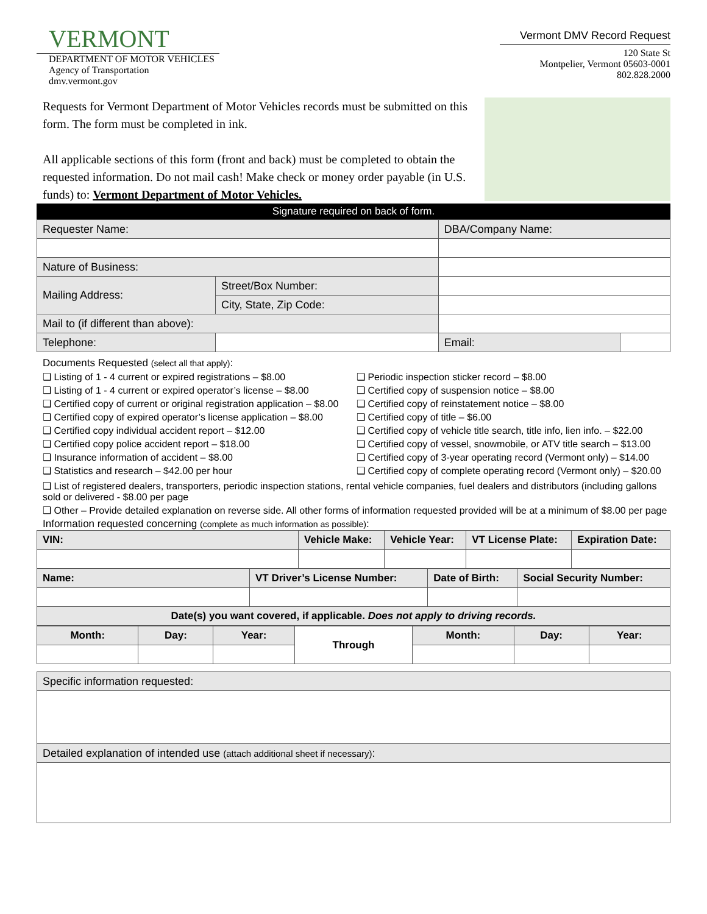VERMONT
DEPARTMENT OF MOTOR VEHICLES
Agency of Transportation
dmv.vermont.gov
Vermont DMV Record Request
120 State St
Montpelier, Vermont 05603-0001
802.828.2000
Requests for Vermont Department of Motor Vehicles records must be submitted on this form. The form must be completed in ink.
All applicable sections of this form (front and back) must be completed to obtain the requested information. Do not mail cash! Make check or money order payable (in U.S. funds) to: Vermont Department of Motor Vehicles.
Signature required on back of form.
| Requester Name: | | | DBA/Company Name: | |
| Nature of Business: | | | | |
| Mailing Address: | Street/Box Number: | | | |
| | City, State, Zip Code: | | | |
| Mail to (if different than above): | | | | |
| Telephone: | | | Email: | |
Documents Requested (select all that apply):
❑ Listing of 1 - 4 current or expired registrations – $8.00
❑ Listing of 1 - 4 current or expired operator’s license – $8.00
❑ Certified copy of current or original registration application – $8.00
❑ Certified copy of expired operator’s license application – $8.00
❑ Certified copy individual accident report – $12.00
❑ Certified copy police accident report – $18.00
❑ Insurance information of accident – $8.00
❑ Statistics and research – $42.00 per hour
❑ Periodic inspection sticker record – $8.00
❑ Certified copy of suspension notice – $8.00
❑ Certified copy of reinstatement notice – $8.00
❑ Certified copy of title – $6.00
❑ Certified copy of vehicle title search, title info, lien info. – $22.00
❑ Certified copy of vessel, snowmobile, or ATV title search – $13.00
❑ Certified copy of 3-year operating record (Vermont only) – $14.00
❑ Certified copy of complete operating record (Vermont only) – $20.00
❑ List of registered dealers, transporters, periodic inspection stations, rental vehicle companies, fuel dealers and distributors (including gallons sold or delivered - $8.00 per page
❑ Other – Provide detailed explanation on reverse side. All other forms of information requested provided will be at a minimum of $8.00 per page
Information requested concerning (complete as much information as possible):
| VIN: | Vehicle Make: | Vehicle Year: | VT License Plate: | Expiration Date: |
| --- | --- | --- | --- | --- |
| Name: | VT Driver’s License Number: | Date of Birth: | Social Security Number: |
| --- | --- | --- | --- |
| Date(s) you want covered, if applicable. Does not apply to driving records. | | | |
| Month: | Day: | Year: | Through | Month: | Day: | Year: |
| --- | --- | --- | --- | --- | --- | --- |
| Specific information requested: |
| Detailed explanation of intended use (attach additional sheet if necessary) : |